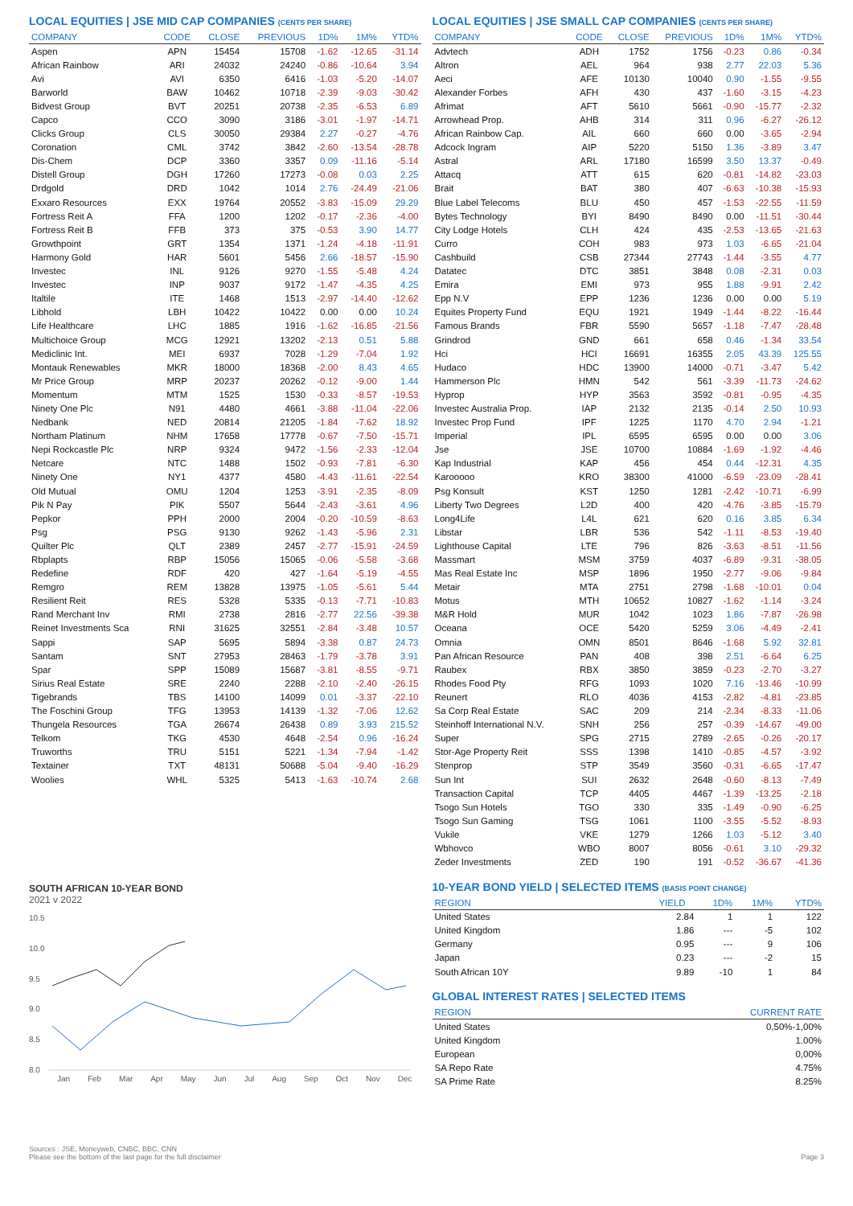LOCAL EQUITIES | JSE MID CAP COMPANIES (CENTS PER SHARE)
| COMPANY | CODE | CLOSE | PREVIOUS | 1D% | 1M% | YTD% |
| --- | --- | --- | --- | --- | --- | --- |
| Aspen | APN | 15454 | 15708 | -1.62 | -12.65 | -31.14 |
| African Rainbow | ARI | 24032 | 24240 | -0.86 | -10.64 | 3.94 |
| Avi | AVI | 6350 | 6416 | -1.03 | -5.20 | -14.07 |
| Barworld | BAW | 10462 | 10718 | -2.39 | -9.03 | -30.42 |
| Bidvest Group | BVT | 20251 | 20738 | -2.35 | -6.53 | 6.89 |
| Capco | CCO | 3090 | 3186 | -3.01 | -1.97 | -14.71 |
| Clicks Group | CLS | 30050 | 29384 | 2.27 | -0.27 | -4.76 |
| Coronation | CML | 3742 | 3842 | -2.60 | -13.54 | -28.78 |
| Dis-Chem | DCP | 3360 | 3357 | 0.09 | -11.16 | -5.14 |
| Distell Group | DGH | 17260 | 17273 | -0.08 | 0.03 | 2.25 |
| Drdgold | DRD | 1042 | 1014 | 2.76 | -24.49 | -21.06 |
| Exxaro Resources | EXX | 19764 | 20552 | -3.83 | -15.09 | 29.29 |
| Fortress Reit A | FFA | 1200 | 1202 | -0.17 | -2.36 | -4.00 |
| Fortress Reit B | FFB | 373 | 375 | -0.53 | 3.90 | 14.77 |
| Growthpoint | GRT | 1354 | 1371 | -1.24 | -4.18 | -11.91 |
| Harmony Gold | HAR | 5601 | 5456 | 2.66 | -18.57 | -15.90 |
| Investec | INL | 9126 | 9270 | -1.55 | -5.48 | 4.24 |
| Investec | INP | 9037 | 9172 | -1.47 | -4.35 | 4.25 |
| Italtile | ITE | 1468 | 1513 | -2.97 | -14.40 | -12.62 |
| Libhold | LBH | 10422 | 10422 | 0.00 | 0.00 | 10.24 |
| Life Healthcare | LHC | 1885 | 1916 | -1.62 | -16.85 | -21.56 |
| Multichoice Group | MCG | 12921 | 13202 | -2.13 | 0.51 | 5.88 |
| Mediclinic Int. | MEI | 6937 | 7028 | -1.29 | -7.04 | 1.92 |
| Montauk Renewables | MKR | 18000 | 18368 | -2.00 | 8.43 | 4.65 |
| Mr Price Group | MRP | 20237 | 20262 | -0.12 | -9.00 | 1.44 |
| Momentum | MTM | 1525 | 1530 | -0.33 | -8.57 | -19.53 |
| Ninety One Plc | N91 | 4480 | 4661 | -3.88 | -11.04 | -22.06 |
| Nedbank | NED | 20814 | 21205 | -1.84 | -7.62 | 18.92 |
| Northam Platinum | NHM | 17658 | 17778 | -0.67 | -7.50 | -15.71 |
| Nepi Rockcastle Plc | NRP | 9324 | 9472 | -1.56 | -2.33 | -12.04 |
| Netcare | NTC | 1488 | 1502 | -0.93 | -7.81 | -6.30 |
| Ninety One | NY1 | 4377 | 4580 | -4.43 | -11.61 | -22.54 |
| Old Mutual | OMU | 1204 | 1253 | -3.91 | -2.35 | -8.09 |
| Pik N Pay | PIK | 5507 | 5644 | -2.43 | -3.61 | 4.96 |
| Pepkor | PPH | 2000 | 2004 | -0.20 | -10.59 | -8.63 |
| Psg | PSG | 9130 | 9262 | -1.43 | -5.96 | 2.31 |
| Quilter Plc | QLT | 2389 | 2457 | -2.77 | -15.91 | -24.59 |
| Rbplapts | RBP | 15056 | 15065 | -0.06 | -5.58 | -3.68 |
| Redefine | RDF | 420 | 427 | -1.64 | -5.19 | -4.55 |
| Remgro | REM | 13828 | 13975 | -1.05 | -5.61 | 5.44 |
| Resilient Reit | RES | 5328 | 5335 | -0.13 | -7.71 | -10.83 |
| Rand Merchant Inv | RMI | 2738 | 2816 | -2.77 | 22.56 | -39.38 |
| Reinet Investments Sca | RNI | 31625 | 32551 | -2.84 | -3.48 | 10.57 |
| Sappi | SAP | 5695 | 5894 | -3.38 | 0.87 | 24.73 |
| Santam | SNT | 27953 | 28463 | -1.79 | -3.78 | 3.91 |
| Spar | SPP | 15089 | 15687 | -3.81 | -8.55 | -9.71 |
| Sirius Real Estate | SRE | 2240 | 2288 | -2.10 | -2.40 | -26.15 |
| Tigebrands | TBS | 14100 | 14099 | 0.01 | -3.37 | -22.10 |
| The Foschini Group | TFG | 13953 | 14139 | -1.32 | -7.06 | 12.62 |
| Thungela Resources | TGA | 26674 | 26438 | 0.89 | 3.93 | 215.52 |
| Telkom | TKG | 4530 | 4648 | -2.54 | 0.96 | -16.24 |
| Truworths | TRU | 5151 | 5221 | -1.34 | -7.94 | -1.42 |
| Textainer | TXT | 48131 | 50688 | -5.04 | -9.40 | -16.29 |
| Woolies | WHL | 5325 | 5413 | -1.63 | -10.74 | 2.68 |
SOUTH AFRICAN 10-YEAR BOND
2021 v 2022
10.5
10.0
9.5
9.0
8.5
8.0
Jan Feb Mar Apr May Jun Jul Aug Sep Oct Nov Dec
LOCAL EQUITIES | JSE SMALL CAP COMPANIES (CENTS PER SHARE)
| COMPANY | CODE | CLOSE | PREVIOUS | 1D% | 1M% | YTD% |
| --- | --- | --- | --- | --- | --- | --- |
| Advtech | ADH | 1752 | 1756 | -0.23 | 0.86 | -0.34 |
| Altron | AEL | 964 | 938 | 2.77 | 22.03 | 5.36 |
| Aeci | AFE | 10130 | 10040 | 0.90 | -1.55 | -9.55 |
| Alexander Forbes | AFH | 430 | 437 | -1.60 | -3.15 | -4.23 |
| Afrimat | AFT | 5610 | 5661 | -0.90 | -15.77 | -2.32 |
| Arrowhead Prop. | AHB | 314 | 311 | 0.96 | -6.27 | -26.12 |
| African Rainbow Cap. | AIL | 660 | 660 | 0.00 | -3.65 | -2.94 |
| Adcock Ingram | AIP | 5220 | 5150 | 1.36 | -3.89 | 3.47 |
| Astral | ARL | 17180 | 16599 | 3.50 | 13.37 | -0.49 |
| Attacq | ATT | 615 | 620 | -0.81 | -14.82 | -23.03 |
| Brait | BAT | 380 | 407 | -6.63 | -10.38 | -15.93 |
| Blue Label Telecoms | BLU | 450 | 457 | -1.53 | -22.55 | -11.59 |
| Bytes Technology | BYI | 8490 | 8490 | 0.00 | -11.51 | -30.44 |
| City Lodge Hotels | CLH | 424 | 435 | -2.53 | -13.65 | -21.63 |
| Curro | COH | 983 | 973 | 1.03 | -6.65 | -21.04 |
| Cashbuild | CSB | 27344 | 27743 | -1.44 | -3.55 | 4.77 |
| Datatec | DTC | 3851 | 3848 | 0.08 | -2.31 | 0.03 |
| Emira | EMI | 973 | 955 | 1.88 | -9.91 | 2.42 |
| Epp N.V | EPP | 1236 | 1236 | 0.00 | 0.00 | 5.19 |
| Equites Property Fund | EQU | 1921 | 1949 | -1.44 | -8.22 | -16.44 |
| Famous Brands | FBR | 5590 | 5657 | -1.18 | -7.47 | -28.48 |
| Grindrod | GND | 661 | 658 | 0.46 | -1.34 | 33.54 |
| Hci | HCI | 16691 | 16355 | 2.05 | 43.39 | 125.55 |
| Hudaco | HDC | 13900 | 14000 | -0.71 | -3.47 | 5.42 |
| Hammerson Plc | HMN | 542 | 561 | -3.39 | -11.73 | -24.62 |
| Hyprop | HYP | 3563 | 3592 | -0.81 | -0.95 | -4.35 |
| Investec Australia Prop. | IAP | 2132 | 2135 | -0.14 | 2.50 | 10.93 |
| Investec Prop Fund | IPF | 1225 | 1170 | 4.70 | 2.94 | -1.21 |
| Imperial | IPL | 6595 | 6595 | 0.00 | 0.00 | 3.06 |
| Jse | JSE | 10700 | 10884 | -1.69 | -1.92 | -4.46 |
| Kap Industrial | KAP | 456 | 454 | 0.44 | -12.31 | 4.35 |
| Karooooo | KRO | 38300 | 41000 | -6.59 | -23.09 | -28.41 |
| Psg Konsult | KST | 1250 | 1281 | -2.42 | -10.71 | -6.99 |
| Liberty Two Degrees | L2D | 400 | 420 | -4.76 | -3.85 | -15.79 |
| Long4Life | L4L | 621 | 620 | 0.16 | 3.85 | 6.34 |
| Libstar | LBR | 536 | 542 | -1.11 | -8.53 | -19.40 |
| Lighthouse Capital | LTE | 796 | 826 | -3.63 | -8.51 | -11.56 |
| Massmart | MSM | 3759 | 4037 | -6.89 | -9.31 | -38.05 |
| Mas Real Estate Inc | MSP | 1896 | 1950 | -2.77 | -9.06 | -9.84 |
| Metair | MTA | 2751 | 2798 | -1.68 | -10.01 | 0.04 |
| Motus | MTH | 10652 | 10827 | -1.62 | -1.14 | -3.24 |
| M&R Hold | MUR | 1042 | 1023 | 1.86 | -7.87 | -26.98 |
| Oceana | OCE | 5420 | 5259 | 3.06 | -4.49 | -2.41 |
| Omnia | OMN | 8501 | 8646 | -1.68 | 5.92 | 32.81 |
| Pan African Resource | PAN | 408 | 398 | 2.51 | -6.64 | 6.25 |
| Raubex | RBX | 3850 | 3859 | -0.23 | -2.70 | -3.27 |
| Rhodes Food Pty | RFG | 1093 | 1020 | 7.16 | -13.46 | -10.99 |
| Reunert | RLO | 4036 | 4153 | -2.82 | -4.81 | -23.85 |
| Sa Corp Real Estate | SAC | 209 | 214 | -2.34 | -8.33 | -11.06 |
| Steinhoff International N.V. | SNH | 256 | 257 | -0.39 | -14.67 | -49.00 |
| Super | SPG | 2715 | 2789 | -2.65 | -0.26 | -20.17 |
| Stor-Age Property Reit | SSS | 1398 | 1410 | -0.85 | -4.57 | -3.92 |
| Stenprop | STP | 3549 | 3560 | -0.31 | -6.65 | -17.47 |
| Sun Int | SUI | 2632 | 2648 | -0.60 | -8.13 | -7.49 |
| Transaction Capital | TCP | 4405 | 4467 | -1.39 | -13.25 | -2.18 |
| Tsogo Sun Hotels | TGO | 330 | 335 | -1.49 | -0.90 | -6.25 |
| Tsogo Sun Gaming | TSG | 1061 | 1100 | -3.55 | -5.52 | -8.93 |
| Vukile | VKE | 1279 | 1266 | 1.03 | -5.12 | 3.40 |
| Wbhovco | WBO | 8007 | 8056 | -0.61 | 3.10 | -29.32 |
| Zeder Investments | ZED | 190 | 191 | -0.52 | -36.67 | -41.36 |
10-YEAR BOND YIELD | SELECTED ITEMS (BASIS POINT CHANGE)
| REGION | YIELD | 1D% | 1M% | YTD% |
| --- | --- | --- | --- | --- |
| United States | 2.84 | 1 | 1 | 122 |
| United Kingdom | 1.86 | --- | -5 | 102 |
| Germany | 0.95 | --- | 9 | 106 |
| Japan | 0.23 | --- | -2 | 15 |
| South African 10Y | 9.89 | -10 | 1 | 84 |
GLOBAL INTEREST RATES | SELECTED ITEMS
| REGION | CURRENT RATE |
| --- | --- |
| United States | 0,50%-1,00% |
| United Kingdom | 1.00% |
| European | 0,00% |
| SA Repo Rate | 4.75% |
| SA Prime Rate | 8.25% |
Sources : JSE, Moneyweb, CNBC, BBC, CNN
Please see the bottom of the last page for the full disclaimer
Page 3